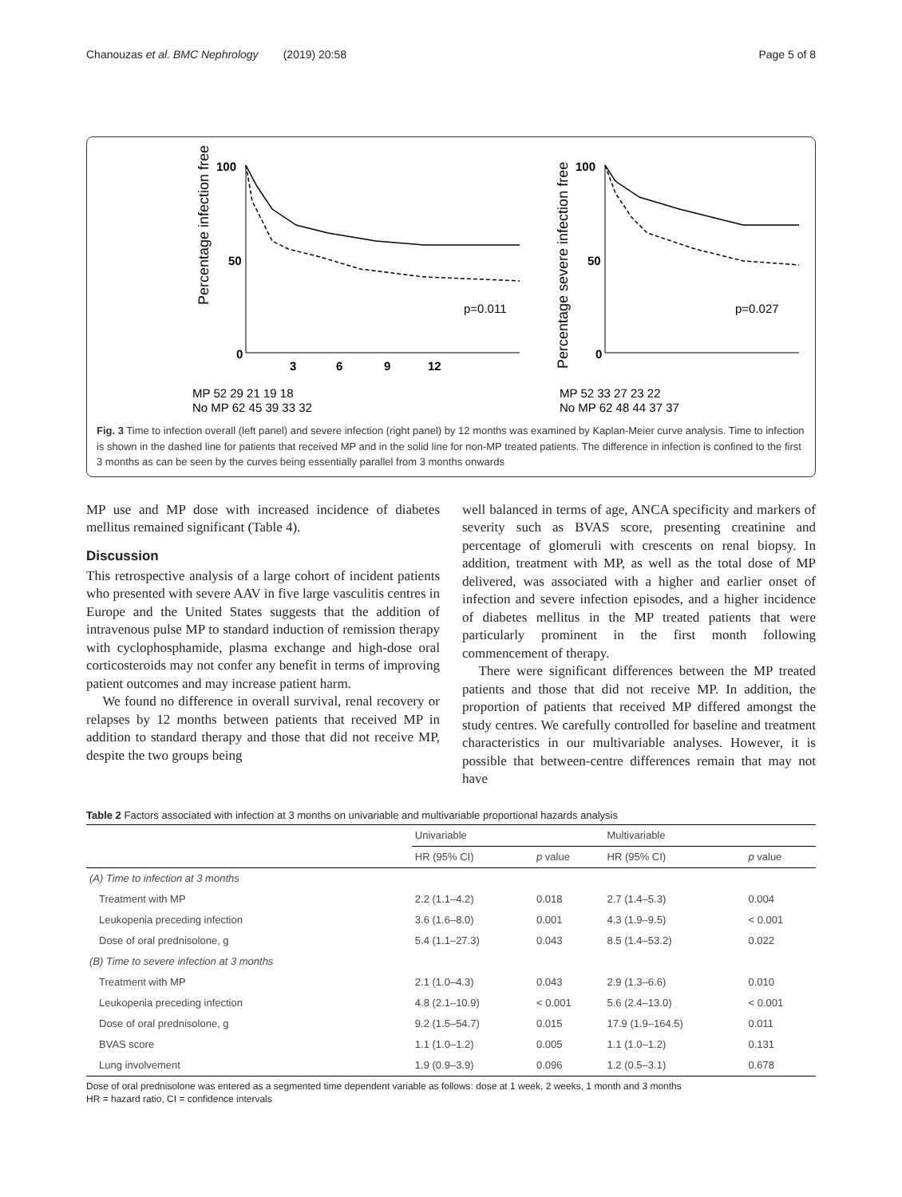Chanouzas et al. BMC Nephrology (2019) 20:58 Page 5 of 8
Percentage infection free
100
50
0
p=0.011
3
6
9
12
MP 52 29 21 19 18
No MP 62 45 39 33 32
Percentage severe infection free
100
50
0
p=0.027
MP 52 33 27 23 22
No MP 62 48 44 37 37
Fig. 3 Time to infection overall (left panel) and severe infection (right panel) by 12 months was examined by Kaplan-Meier curve analysis. Time to infection is shown in the dashed line for patients that received MP and in the solid line for non-MP treated patients. The difference in infection is confined to the first 3 months as can be seen by the curves being essentially parallel from 3 months onwards
MP use and MP dose with increased incidence of diabetes mellitus remained significant (Table 4).
Discussion
This retrospective analysis of a large cohort of incident patients who presented with severe AAV in five large vasculitis centres in Europe and the United States suggests that the addition of intravenous pulse MP to standard induction of remission therapy with cyclophosphamide, plasma exchange and high-dose oral corticosteroids may not confer any benefit in terms of improving patient outcomes and may increase patient harm.
We found no difference in overall survival, renal recovery or relapses by 12 months between patients that received MP in addition to standard therapy and those that did not receive MP, despite the two groups being
well balanced in terms of age, ANCA specificity and markers of severity such as BVAS score, presenting creatinine and percentage of glomeruli with crescents on renal biopsy. In addition, treatment with MP, as well as the total dose of MP delivered, was associated with a higher and earlier onset of infection and severe infection episodes, and a higher incidence of diabetes mellitus in the MP treated patients that were particularly prominent in the first month following commencement of therapy.
There were significant differences between the MP treated patients and those that did not receive MP. In addition, the proportion of patients that received MP differed amongst the study centres. We carefully controlled for baseline and treatment characteristics in our multivariable analyses. However, it is possible that between-centre differences remain that may not have
Table 2 Factors associated with infection at 3 months on univariable and multivariable proportional hazards analysis
| | Univariable | | Multivariable | |
| --- | --- | --- | --- | --- |
| | HR (95% CI) | p value | HR (95% CI) | p value |
| (A) Time to infection at 3 months | | | | |
| Treatment with MP | 2.2 (1.1–4.2) | 0.018 | 2.7 (1.4–5.3) | 0.004 |
| Leukopenia preceding infection | 3.6 (1.6–8.0) | 0.001 | 4.3 (1.9–9.5) | < 0.001 |
| Dose of oral prednisolone, g | 5.4 (1.1–27.3) | 0.043 | 8.5 (1.4–53.2) | 0.022 |
| (B) Time to severe infection at 3 months | | | | |
| Treatment with MP | 2.1 (1.0–4.3) | 0.043 | 2.9 (1.3–6.6) | 0.010 |
| Leukopenia preceding infection | 4.8 (2.1–10.9) | < 0.001 | 5.6 (2.4–13.0) | < 0.001 |
| Dose of oral prednisolone, g | 9.2 (1.5–54.7) | 0.015 | 17.9 (1.9–164.5) | 0.011 |
| BVAS score | 1.1 (1.0–1.2) | 0.005 | 1.1 (1.0–1.2) | 0.131 |
| Lung involvement | 1.9 (0.9–3.9) | 0.096 | 1.2 (0.5–3.1) | 0.678 |
Dose of oral prednisolone was entered as a segmented time dependent variable as follows: dose at 1 week, 2 weeks, 1 month and 3 months
HR = hazard ratio, CI = confidence intervals